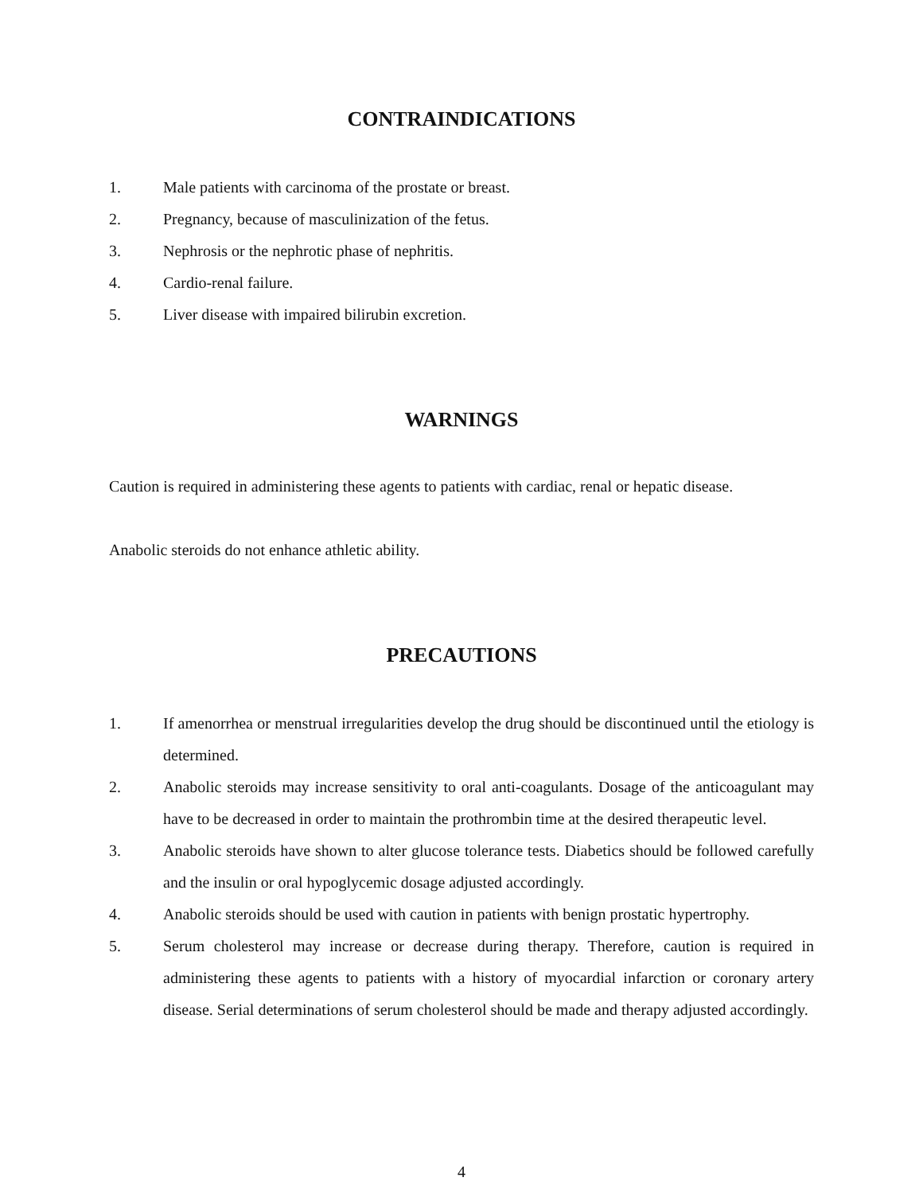CONTRAINDICATIONS
1. Male patients with carcinoma of the prostate or breast.
2. Pregnancy, because of masculinization of the fetus.
3. Nephrosis or the nephrotic phase of nephritis.
4. Cardio-renal failure.
5. Liver disease with impaired bilirubin excretion.
WARNINGS
Caution is required in administering these agents to patients with cardiac, renal or hepatic disease.
Anabolic steroids do not enhance athletic ability.
PRECAUTIONS
1. If amenorrhea or menstrual irregularities develop the drug should be discontinued until the etiology is determined.
2. Anabolic steroids may increase sensitivity to oral anti-coagulants. Dosage of the anticoagulant may have to be decreased in order to maintain the prothrombin time at the desired therapeutic level.
3. Anabolic steroids have shown to alter glucose tolerance tests. Diabetics should be followed carefully and the insulin or oral hypoglycemic dosage adjusted accordingly.
4. Anabolic steroids should be used with caution in patients with benign prostatic hypertrophy.
5. Serum cholesterol may increase or decrease during therapy. Therefore, caution is required in administering these agents to patients with a history of myocardial infarction or coronary artery disease. Serial determinations of serum cholesterol should be made and therapy adjusted accordingly.
4